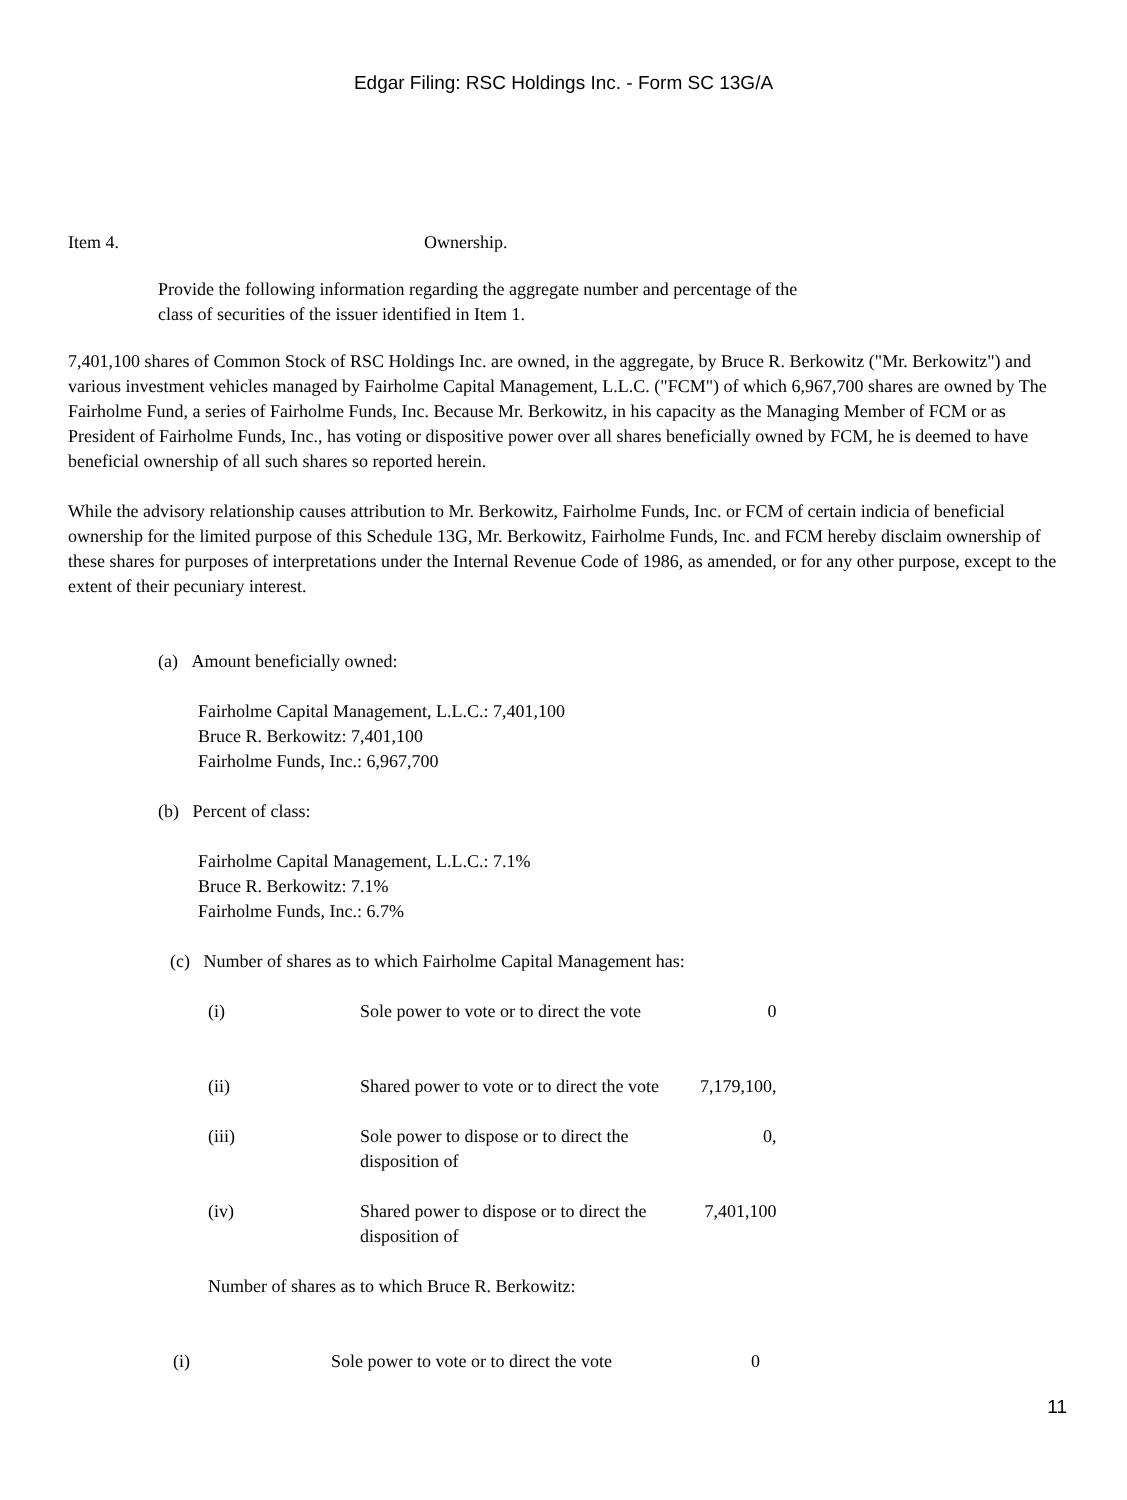Edgar Filing: RSC Holdings Inc. - Form SC 13G/A
Item 4. Ownership.
Provide the following information regarding the aggregate number and percentage of the
class of securities of the issuer identified in Item 1.
7,401,100 shares of Common Stock of RSC Holdings Inc. are owned, in the aggregate, by Bruce R. Berkowitz ("Mr. Berkowitz") and various investment vehicles managed by Fairholme Capital Management, L.L.C. ("FCM") of which 6,967,700 shares are owned by The Fairholme Fund, a series of Fairholme Funds, Inc. Because Mr. Berkowitz, in his capacity as the Managing Member of FCM or as President of Fairholme Funds, Inc., has voting or dispositive power over all shares beneficially owned by FCM, he is deemed to have beneficial ownership of all such shares so reported herein.
While the advisory relationship causes attribution to Mr. Berkowitz, Fairholme Funds, Inc. or FCM of certain indicia of beneficial ownership for the limited purpose of this Schedule 13G, Mr. Berkowitz, Fairholme Funds, Inc. and FCM hereby disclaim ownership of these shares for purposes of interpretations under the Internal Revenue Code of 1986, as amended, or for any other purpose, except to the extent of their pecuniary interest.
(a) Amount beneficially owned:
Fairholme Capital Management, L.L.C.: 7,401,100
Bruce R. Berkowitz: 7,401,100
Fairholme Funds, Inc.: 6,967,700
(b) Percent of class:
Fairholme Capital Management, L.L.C.: 7.1%
Bruce R. Berkowitz: 7.1%
Fairholme Funds, Inc.: 6.7%
(c) Number of shares as to which Fairholme Capital Management has:
| (i) | Sole power to vote or to direct the vote | 0 |
| (ii) | Shared power to vote or to direct the vote | 7,179,100, |
| (iii) | Sole power to dispose or to direct the disposition of | 0, |
| (iv) | Shared power to dispose or to direct the disposition of | 7,401,100 |
Number of shares as to which Bruce R. Berkowitz:
| (i) | Sole power to vote or to direct the vote | 0 |
11